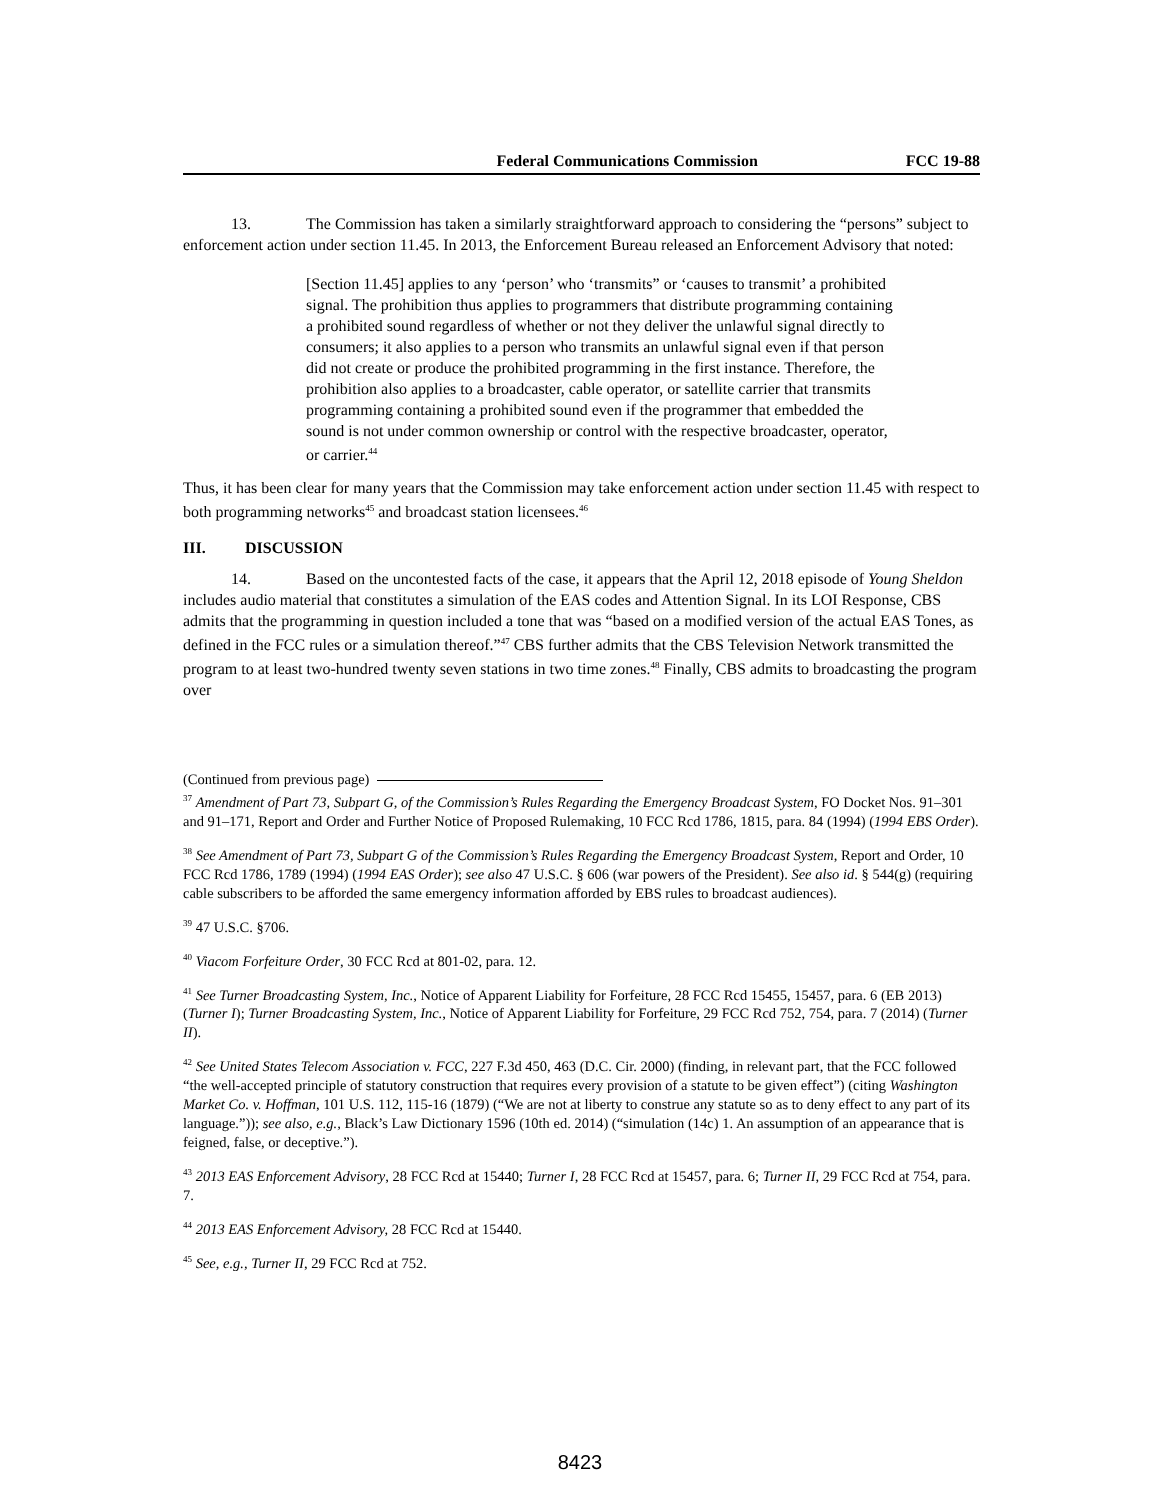Federal Communications Commission FCC 19-88
13. The Commission has taken a similarly straightforward approach to considering the “persons” subject to enforcement action under section 11.45. In 2013, the Enforcement Bureau released an Enforcement Advisory that noted:
[Section 11.45] applies to any ‘person’ who ‘transmits” or ‘causes to transmit’ a prohibited signal. The prohibition thus applies to programmers that distribute programming containing a prohibited sound regardless of whether or not they deliver the unlawful signal directly to consumers; it also applies to a person who transmits an unlawful signal even if that person did not create or produce the prohibited programming in the first instance. Therefore, the prohibition also applies to a broadcaster, cable operator, or satellite carrier that transmits programming containing a prohibited sound even if the programmer that embedded the sound is not under common ownership or control with the respective broadcaster, operator, or carrier.<sup>44</sup>
Thus, it has been clear for many years that the Commission may take enforcement action under section 11.45 with respect to both programming networks<sup>45</sup> and broadcast station licensees.<sup>46</sup>
III. DISCUSSION
14. Based on the uncontested facts of the case, it appears that the April 12, 2018 episode of Young Sheldon includes audio material that constitutes a simulation of the EAS codes and Attention Signal. In its LOI Response, CBS admits that the programming in question included a tone that was “based on a modified version of the actual EAS Tones, as defined in the FCC rules or a simulation thereof.”<sup>47</sup> CBS further admits that the CBS Television Network transmitted the program to at least two-hundred twenty seven stations in two time zones.<sup>48</sup> Finally, CBS admits to broadcasting the program over
(Continued from previous page)
<sup>37</sup> Amendment of Part 73, Subpart G, of the Commission’s Rules Regarding the Emergency Broadcast System, FO Docket Nos. 91–301 and 91–171, Report and Order and Further Notice of Proposed Rulemaking, 10 FCC Rcd 1786, 1815, para. 84 (1994) (1994 EBS Order).
<sup>38</sup> See Amendment of Part 73, Subpart G of the Commission’s Rules Regarding the Emergency Broadcast System, Report and Order, 10 FCC Rcd 1786, 1789 (1994) (1994 EAS Order); see also 47 U.S.C. § 606 (war powers of the President). See also id. § 544(g) (requiring cable subscribers to be afforded the same emergency information afforded by EBS rules to broadcast audiences).
<sup>39</sup> 47 U.S.C. §706.
<sup>40</sup> Viacom Forfeiture Order, 30 FCC Rcd at 801-02, para. 12.
<sup>41</sup> See Turner Broadcasting System, Inc., Notice of Apparent Liability for Forfeiture, 28 FCC Rcd 15455, 15457, para. 6 (EB 2013) (Turner I); Turner Broadcasting System, Inc., Notice of Apparent Liability for Forfeiture, 29 FCC Rcd 752, 754, para. 7 (2014) (Turner II).
<sup>42</sup> See United States Telecom Association v. FCC, 227 F.3d 450, 463 (D.C. Cir. 2000) (finding, in relevant part, that the FCC followed “the well-accepted principle of statutory construction that requires every provision of a statute to be given effect”) (citing Washington Market Co. v. Hoffman, 101 U.S. 112, 115-16 (1879) (“We are not at liberty to construe any statute so as to deny effect to any part of its language.”)); see also, e.g., Black’s Law Dictionary 1596 (10th ed. 2014) (“simulation (14c) 1. An assumption of an appearance that is feigned, false, or deceptive.”).
<sup>43</sup> 2013 EAS Enforcement Advisory, 28 FCC Rcd at 15440; Turner I, 28 FCC Rcd at 15457, para. 6; Turner II, 29 FCC Rcd at 754, para. 7.
<sup>44</sup> 2013 EAS Enforcement Advisory, 28 FCC Rcd at 15440.
<sup>45</sup> See, e.g., Turner II, 29 FCC Rcd at 752.
8423